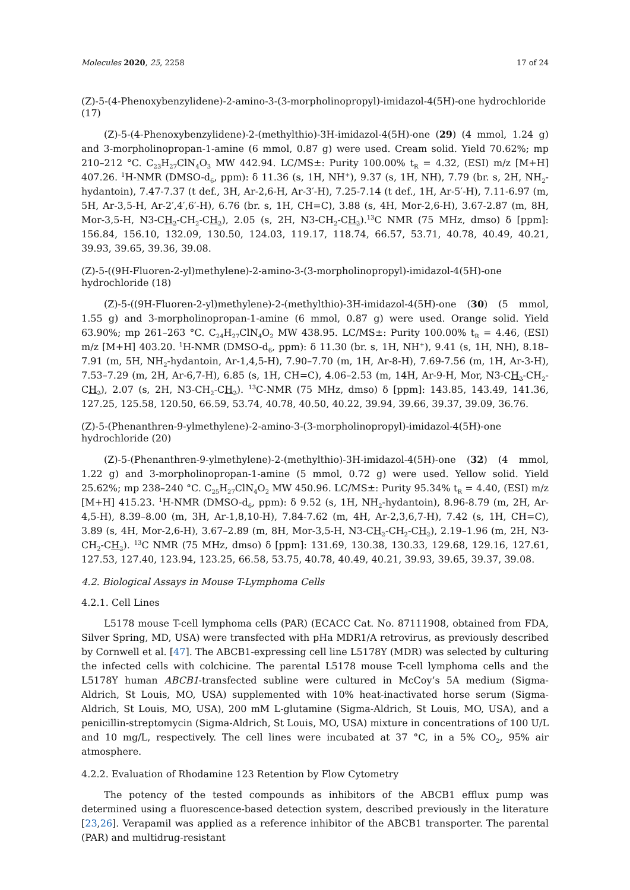Molecules 2020, 25, 2258 17 of 24
(Z)-5-(4-Phenoxybenzylidene)-2-amino-3-(3-morpholinopropyl)-imidazol-4(5H)-one hydrochloride (17)
(Z)-5-(4-Phenoxybenzylidene)-2-(methylthio)-3H-imidazol-4(5H)-one (29) (4 mmol, 1.24 g) and 3-morpholinopropan-1-amine (6 mmol, 0.87 g) were used. Cream solid. Yield 70.62%; mp 210–212 °C. C<sub>23</sub>H<sub>27</sub>ClN<sub>4</sub>O<sub>3</sub> MW 442.94. LC/MS±: Purity 100.00% t<sub>R</sub> = 4.32, (ESI) m/z [M+H] 407.26. <sup>1</sup>H-NMR (DMSO-d<sub>6</sub>, ppm): δ 11.36 (s, 1H, NH<sup>+</sup>), 9.37 (s, 1H, NH), 7.79 (br. s, 2H, NH<sub>2</sub>-hydantoin), 7.47-7.37 (t def., 3H, Ar-2,6-H, Ar-3′-H), 7.25-7.14 (t def., 1H, Ar-5′-H), 7.11-6.97 (m, 5H, Ar-3,5-H, Ar-2′,4′,6′-H), 6.76 (br. s, 1H, CH=C), 3.88 (s, 4H, Mor-2,6-H), 3.67-2.87 (m, 8H, Mor-3,5-H, N3-CH<sub>2</sub>-CH<sub>2</sub>-CH<sub>2</sub>), 2.05 (s, 2H, N3-CH<sub>2</sub>-CH<sub>2</sub>).<sup>13</sup>C NMR (75 MHz, dmso) δ [ppm]: 156.84, 156.10, 132.09, 130.50, 124.03, 119.17, 118.74, 66.57, 53.71, 40.78, 40.49, 40.21, 39.93, 39.65, 39.36, 39.08.
(Z)-5-((9H-Fluoren-2-yl)methylene)-2-amino-3-(3-morpholinopropyl)-imidazol-4(5H)-one hydrochloride (18)
(Z)-5-((9H-Fluoren-2-yl)methylene)-2-(methylthio)-3H-imidazol-4(5H)-one (30) (5 mmol, 1.55 g) and 3-morpholinopropan-1-amine (6 mmol, 0.87 g) were used. Orange solid. Yield 63.90%; mp 261–263 °C. C<sub>24</sub>H<sub>27</sub>ClN<sub>4</sub>O<sub>2</sub> MW 438.95. LC/MS±: Purity 100.00% t<sub>R</sub> = 4.46, (ESI) m/z [M+H] 403.20. <sup>1</sup>H-NMR (DMSO-d<sub>6</sub>, ppm): δ 11.30 (br. s, 1H, NH<sup>+</sup>), 9.41 (s, 1H, NH), 8.18–7.91 (m, 5H, NH<sub>2</sub>-hydantoin, Ar-1,4,5-H), 7.90–7.70 (m, 1H, Ar-8-H), 7.69-7.56 (m, 1H, Ar-3-H), 7.53–7.29 (m, 2H, Ar-6,7-H), 6.85 (s, 1H, CH=C), 4.06–2.53 (m, 14H, Ar-9-H, Mor, N3-CH<sub>2</sub>-CH<sub>2</sub>-CH<sub>2</sub>), 2.07 (s, 2H, N3-CH<sub>2</sub>-CH<sub>2</sub>). <sup>13</sup>C-NMR (75 MHz, dmso) δ [ppm]: 143.85, 143.49, 141.36, 127.25, 125.58, 120.50, 66.59, 53.74, 40.78, 40.50, 40.22, 39.94, 39.66, 39.37, 39.09, 36.76.
(Z)-5-(Phenanthren-9-ylmethylene)-2-amino-3-(3-morpholinopropyl)-imidazol-4(5H)-one hydrochloride (20)
(Z)-5-(Phenanthren-9-ylmethylene)-2-(methylthio)-3H-imidazol-4(5H)-one (32) (4 mmol, 1.22 g) and 3-morpholinopropan-1-amine (5 mmol, 0.72 g) were used. Yellow solid. Yield 25.62%; mp 238–240 °C. C<sub>25</sub>H<sub>27</sub>ClN<sub>4</sub>O<sub>2</sub> MW 450.96. LC/MS±: Purity 95.34% t<sub>R</sub> = 4.40, (ESI) m/z [M+H] 415.23. <sup>1</sup>H-NMR (DMSO-d<sub>6</sub>, ppm): δ 9.52 (s, 1H, NH<sub>2</sub>-hydantoin), 8.96-8.79 (m, 2H, Ar-4,5-H), 8.39–8.00 (m, 3H, Ar-1,8,10-H), 7.84-7.62 (m, 4H, Ar-2,3,6,7-H), 7.42 (s, 1H, CH=C), 3.89 (s, 4H, Mor-2,6-H), 3.67–2.89 (m, 8H, Mor-3,5-H, N3-CH<sub>2</sub>-CH<sub>2</sub>-CH<sub>2</sub>), 2.19–1.96 (m, 2H, N3-CH<sub>2</sub>-CH<sub>2</sub>). <sup>13</sup>C NMR (75 MHz, dmso) δ [ppm]: 131.69, 130.38, 130.33, 129.68, 129.16, 127.61, 127.53, 127.40, 123.94, 123.25, 66.58, 53.75, 40.78, 40.49, 40.21, 39.93, 39.65, 39.37, 39.08.
4.2. Biological Assays in Mouse T-Lymphoma Cells
4.2.1. Cell Lines
L5178 mouse T-cell lymphoma cells (PAR) (ECACC Cat. No. 87111908, obtained from FDA, Silver Spring, MD, USA) were transfected with pHa MDR1/A retrovirus, as previously described by Cornwell et al. [47]. The ABCB1-expressing cell line L5178Y (MDR) was selected by culturing the infected cells with colchicine. The parental L5178 mouse T-cell lymphoma cells and the L5178Y human ABCB1-transfected subline were cultured in McCoy’s 5A medium (Sigma-Aldrich, St Louis, MO, USA) supplemented with 10% heat-inactivated horse serum (Sigma-Aldrich, St Louis, MO, USA), 200 mM L-glutamine (Sigma-Aldrich, St Louis, MO, USA), and a penicillin-streptomycin (Sigma-Aldrich, St Louis, MO, USA) mixture in concentrations of 100 U/L and 10 mg/L, respectively. The cell lines were incubated at 37 °C, in a 5% CO<sub>2</sub>, 95% air atmosphere.
4.2.2. Evaluation of Rhodamine 123 Retention by Flow Cytometry
The potency of the tested compounds as inhibitors of the ABCB1 efflux pump was determined using a fluorescence-based detection system, described previously in the literature [23,26]. Verapamil was applied as a reference inhibitor of the ABCB1 transporter. The parental (PAR) and multidrug-resistant